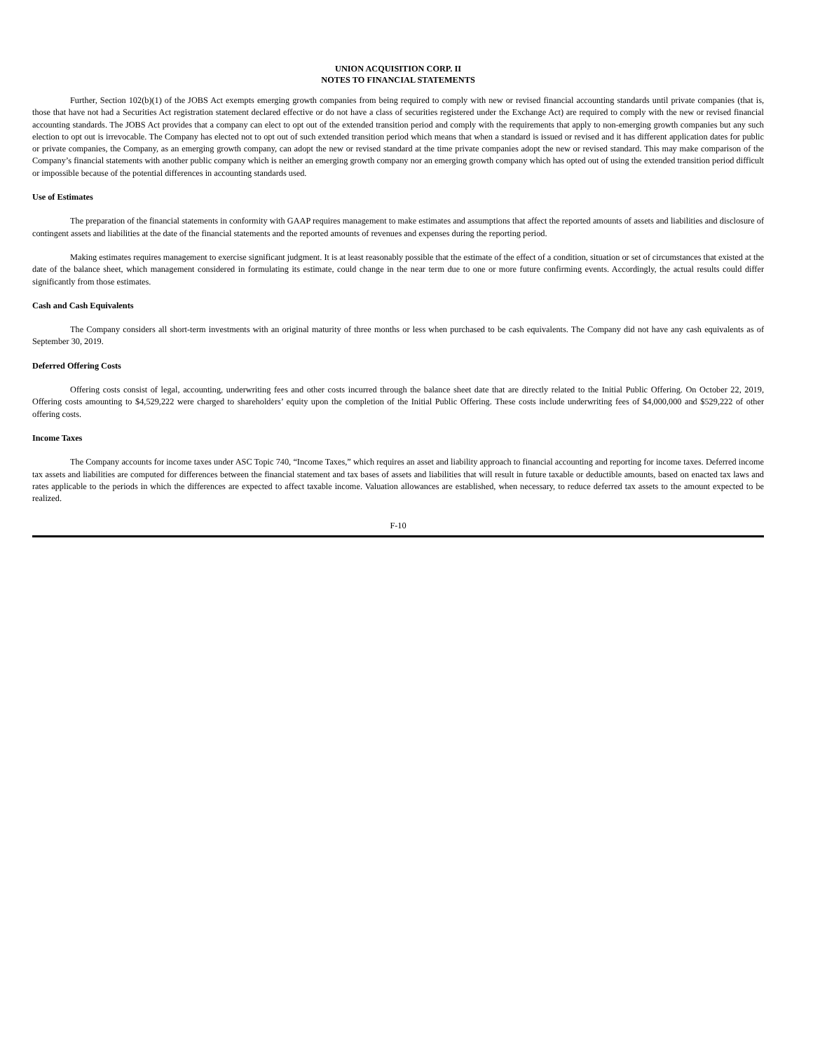UNION ACQUISITION CORP. II
NOTES TO FINANCIAL STATEMENTS
Further, Section 102(b)(1) of the JOBS Act exempts emerging growth companies from being required to comply with new or revised financial accounting standards until private companies (that is, those that have not had a Securities Act registration statement declared effective or do not have a class of securities registered under the Exchange Act) are required to comply with the new or revised financial accounting standards. The JOBS Act provides that a company can elect to opt out of the extended transition period and comply with the requirements that apply to non-emerging growth companies but any such election to opt out is irrevocable. The Company has elected not to opt out of such extended transition period which means that when a standard is issued or revised and it has different application dates for public or private companies, the Company, as an emerging growth company, can adopt the new or revised standard at the time private companies adopt the new or revised standard. This may make comparison of the Company’s financial statements with another public company which is neither an emerging growth company nor an emerging growth company which has opted out of using the extended transition period difficult or impossible because of the potential differences in accounting standards used.
Use of Estimates
The preparation of the financial statements in conformity with GAAP requires management to make estimates and assumptions that affect the reported amounts of assets and liabilities and disclosure of contingent assets and liabilities at the date of the financial statements and the reported amounts of revenues and expenses during the reporting period.
Making estimates requires management to exercise significant judgment. It is at least reasonably possible that the estimate of the effect of a condition, situation or set of circumstances that existed at the date of the balance sheet, which management considered in formulating its estimate, could change in the near term due to one or more future confirming events. Accordingly, the actual results could differ significantly from those estimates.
Cash and Cash Equivalents
The Company considers all short-term investments with an original maturity of three months or less when purchased to be cash equivalents. The Company did not have any cash equivalents as of September 30, 2019.
Deferred Offering Costs
Offering costs consist of legal, accounting, underwriting fees and other costs incurred through the balance sheet date that are directly related to the Initial Public Offering. On October 22, 2019, Offering costs amounting to $4,529,222 were charged to shareholders’ equity upon the completion of the Initial Public Offering. These costs include underwriting fees of $4,000,000 and $529,222 of other offering costs.
Income Taxes
The Company accounts for income taxes under ASC Topic 740, “Income Taxes,” which requires an asset and liability approach to financial accounting and reporting for income taxes. Deferred income tax assets and liabilities are computed for differences between the financial statement and tax bases of assets and liabilities that will result in future taxable or deductible amounts, based on enacted tax laws and rates applicable to the periods in which the differences are expected to affect taxable income. Valuation allowances are established, when necessary, to reduce deferred tax assets to the amount expected to be realized.
F-10